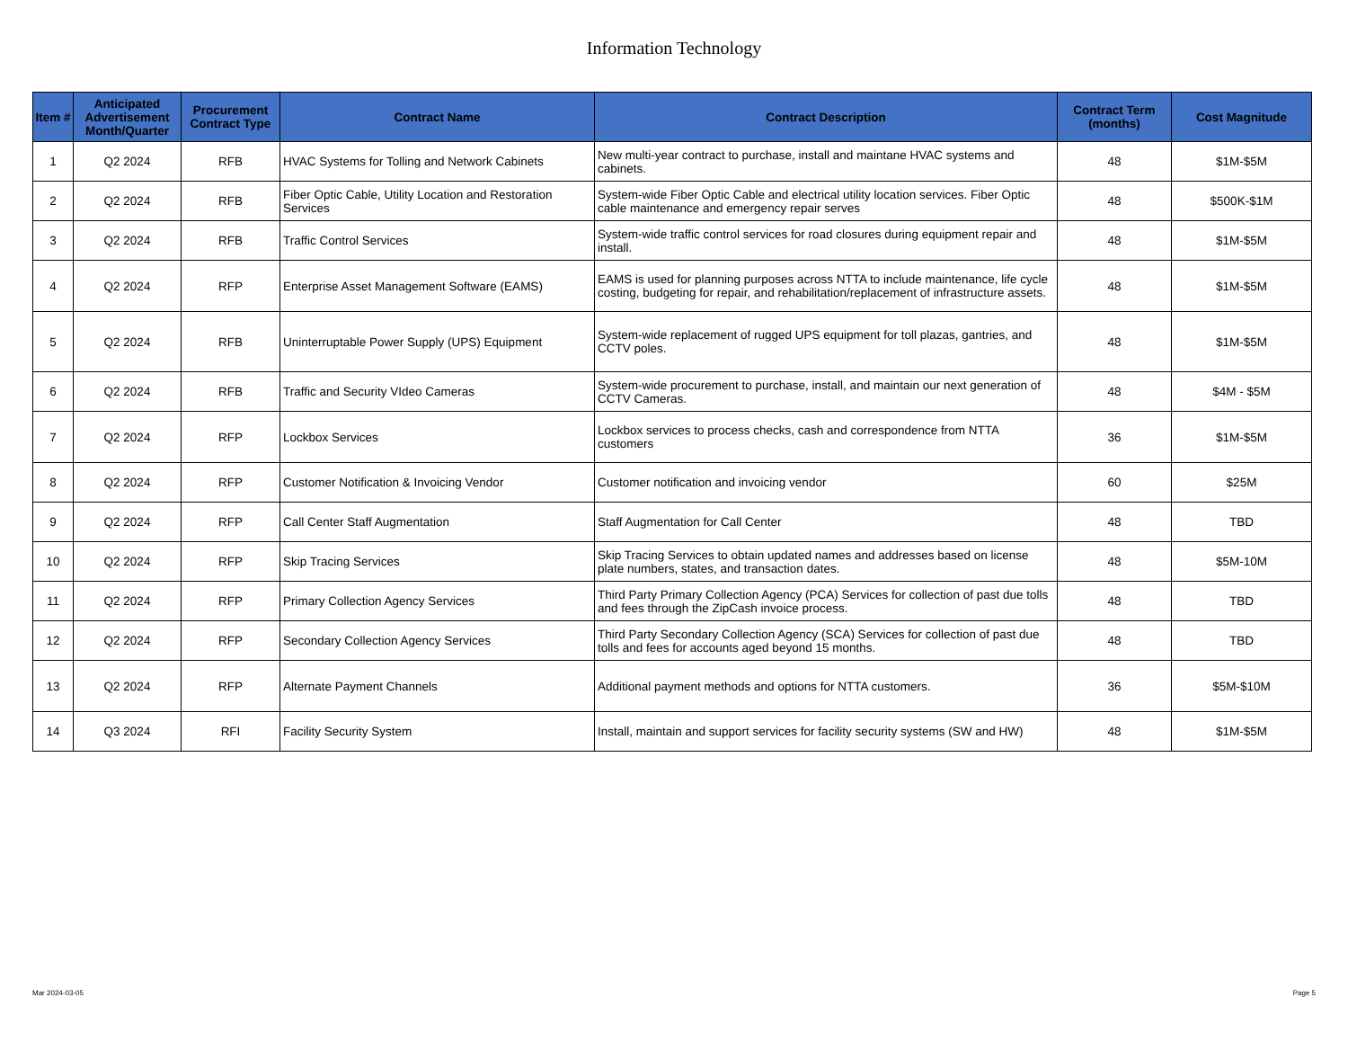Information Technology
| Item # | Anticipated Advertisement Month/Quarter | Procurement Contract Type | Contract Name | Contract Description | Contract Term (months) | Cost Magnitude |
| --- | --- | --- | --- | --- | --- | --- |
| 1 | Q2 2024 | RFB | HVAC Systems for Tolling and Network Cabinets | New multi-year contract to purchase, install and maintane HVAC systems and cabinets. | 48 | $1M-$5M |
| 2 | Q2 2024 | RFB | Fiber Optic Cable, Utility Location and Restoration Services | System-wide Fiber Optic Cable and electrical utility location services. Fiber Optic cable maintenance and emergency repair serves | 48 | $500K-$1M |
| 3 | Q2 2024 | RFB | Traffic Control Services | System-wide traffic control services for road closures during equipment repair and install. | 48 | $1M-$5M |
| 4 | Q2 2024 | RFP | Enterprise Asset Management Software (EAMS) | EAMS is used for planning purposes across NTTA to include maintenance, life cycle costing, budgeting for repair, and rehabilitation/replacement of infrastructure assets. | 48 | $1M-$5M |
| 5 | Q2 2024 | RFB | Uninterruptable Power Supply (UPS) Equipment | System-wide replacement of rugged UPS equipment for toll plazas, gantries, and CCTV poles. | 48 | $1M-$5M |
| 6 | Q2 2024 | RFB | Traffic and Security VIdeo Cameras | System-wide procurement to purchase, install, and maintain our next generation of CCTV Cameras. | 48 | $4M - $5M |
| 7 | Q2 2024 | RFP | Lockbox Services | Lockbox services to process checks, cash and correspondence from NTTA customers | 36 | $1M-$5M |
| 8 | Q2 2024 | RFP | Customer Notification & Invoicing Vendor | Customer notification and invoicing vendor | 60 | $25M |
| 9 | Q2 2024 | RFP | Call Center Staff Augmentation | Staff Augmentation for Call Center | 48 | TBD |
| 10 | Q2 2024 | RFP | Skip Tracing Services | Skip Tracing Services to obtain updated names and addresses based on license plate numbers, states, and transaction dates. | 48 | $5M-10M |
| 11 | Q2 2024 | RFP | Primary Collection Agency Services | Third Party Primary Collection Agency (PCA) Services for collection of past due tolls and fees through the ZipCash invoice process. | 48 | TBD |
| 12 | Q2 2024 | RFP | Secondary Collection Agency Services | Third Party Secondary Collection Agency (SCA) Services for collection of past due tolls and fees for accounts aged beyond 15 months. | 48 | TBD |
| 13 | Q2 2024 | RFP | Alternate Payment Channels | Additional payment methods and options for NTTA customers. | 36 | $5M-$10M |
| 14 | Q3 2024 | RFI | Facility Security System | Install, maintain and support services for facility security systems (SW and HW) | 48 | $1M-$5M |
Mar 2024-03-05 Page 5